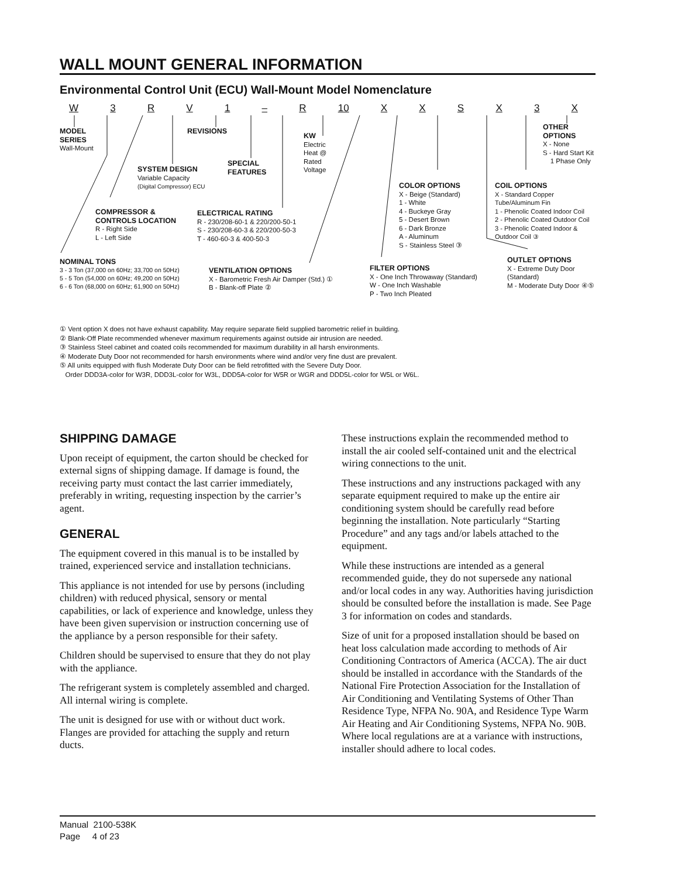WALL MOUNT GENERAL INFORMATION
Environmental Control Unit (ECU) Wall-Mount Model Nomenclature
W 3 RV 1 – R 10 XXSX 3 X
MODEL
SERIES
Wall-Mount
REVISIONS
KW
Electric
Heat @
Rated
Voltage
OTHER OPTIONS
X - None
S - Hard Start Kit
1 Phase Only
SYSTEM DESIGN
Variable Capacity
(Digital Compressor) ECU
SPECIAL
FEATURES
COLOR OPTIONS
X - Beige (Standard)
1 - White
4 - Buckeye Gray
5 - Desert Brown
6 - Dark Bronze
A - Aluminum
S - Stainless Steel ③
COIL OPTIONS
X - Standard Copper Tube/Aluminum Fin
1 - Phenolic Coated Indoor Coil
2 - Phenolic Coated Outdoor Coil
3 - Phenolic Coated Indoor & Outdoor Coil ③
COMPRESSOR &
CONTROLS LOCATION
R - Right Side
L - Left Side
ELECTRICAL RATING
R - 230/208-60-1 & 220/200-50-1
S - 230/208-60-3 & 220/200-50-3
T - 460-60-3 & 400-50-3
NOMINAL TONS
3 - 3 Ton (37,000 on 60Hz; 33,700 on 50Hz)
5 - 5 Ton (54,000 on 60Hz; 49,200 on 50Hz)
6 - 6 Ton (68,000 on 60Hz; 61,900 on 50Hz)
VENTILATION OPTIONS
X - Barometric Fresh Air Damper (Std.) ①
B - Blank-off Plate ②
FILTER OPTIONS
X - One Inch Throwaway (Standard)
W - One Inch Washable
P - Two Inch Pleated
OUTLET OPTIONS
X - Extreme Duty Door (Standard)
M - Moderate Duty Door ④⑤
① Vent option X does not have exhaust capability. May require separate field supplied barometric relief in building.
② Blank-Off Plate recommended whenever maximum requirements against outside air intrusion are needed.
③ Stainless Steel cabinet and coated coils recommended for maximum durability in all harsh environments.
④ Moderate Duty Door not recommended for harsh environments where wind and/or very fine dust are prevalent.
⑤ All units equipped with flush Moderate Duty Door can be field retrofitted with the Severe Duty Door.
Order DDD3A-color for W3R, DDD3L-color for W3L, DDD5A-color for W5R or WGR and DDD5L-color for W5L or W6L.
SHIPPING DAMAGE
Upon receipt of equipment, the carton should be checked for external signs of shipping damage. If damage is found, the receiving party must contact the last carrier immediately, preferably in writing, requesting inspection by the carrier’s agent.
GENERAL
The equipment covered in this manual is to be installed by trained, experienced service and installation technicians.
This appliance is not intended for use by persons (including children) with reduced physical, sensory or mental capabilities, or lack of experience and knowledge, unless they have been given supervision or instruction concerning use of the appliance by a person responsible for their safety.
Children should be supervised to ensure that they do not play with the appliance.
The refrigerant system is completely assembled and charged. All internal wiring is complete.
The unit is designed for use with or without duct work. Flanges are provided for attaching the supply and return ducts.
These instructions explain the recommended method to install the air cooled self-contained unit and the electrical wiring connections to the unit.
These instructions and any instructions packaged with any separate equipment required to make up the entire air conditioning system should be carefully read before beginning the installation. Note particularly “Starting Procedure” and any tags and/or labels attached to the equipment.
While these instructions are intended as a general recommended guide, they do not supersede any national and/or local codes in any way. Authorities having jurisdiction should be consulted before the installation is made. See Page 3 for information on codes and standards.
Size of unit for a proposed installation should be based on heat loss calculation made according to methods of Air Conditioning Contractors of America (ACCA). The air duct should be installed in accordance with the Standards of the National Fire Protection Association for the Installation of Air Conditioning and Ventilating Systems of Other Than Residence Type, NFPA No. 90A, and Residence Type Warm Air Heating and Air Conditioning Systems, NFPA No. 90B. Where local regulations are at a variance with instructions, installer should adhere to local codes.
Manual 2100-538K
Page 4 of 23